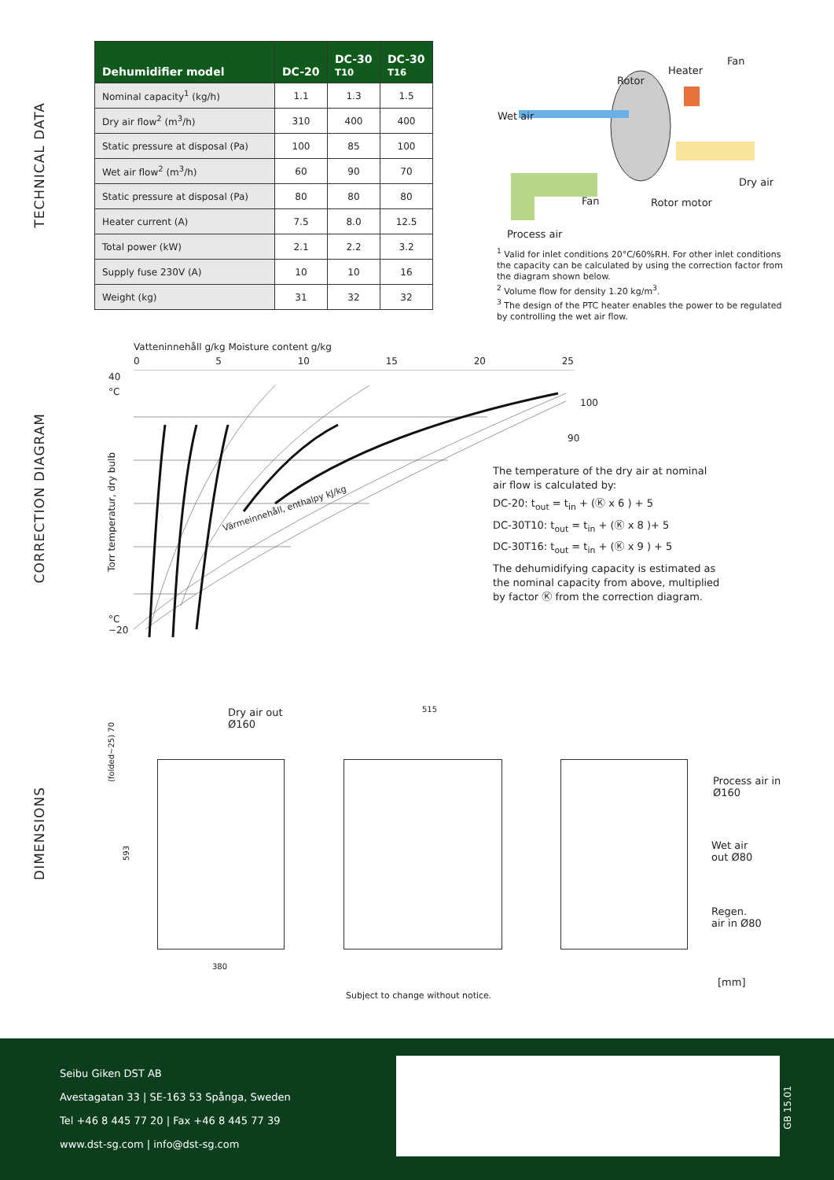TECHNICAL DATA
CORRECTION DIAGRAM
DIMENSIONS
| Dehumidifier model | DC-20 | DC-30 T10 | DC-30 T16 |
| --- | --- | --- | --- |
| Nominal capacity<sup>1</sup> (kg/h) | 1.1 | 1.3 | 1.5 |
| Dry air flow<sup>2</sup> (m<sup>3</sup>/h) | 310 | 400 | 400 |
| Static pressure at disposal (Pa) | 100 | 85 | 100 |
| Wet air flow<sup>2</sup> (m<sup>3</sup>/h) | 60 | 90 | 70 |
| Static pressure at disposal (Pa) | 80 | 80 | 80 |
| Heater current (A) | 7.5 | 8.0 | 12.5 |
| Total power (kW) | 2.1 | 2.2 | 3.2 |
| Supply fuse 230V (A) | 10 | 10 | 16 |
| Weight (kg) | 31 | 32 | 32 |
Fan
Heater
Rotor
Wet air
Dry air
Fan Rotor motor
Process air
<sup>1</sup> Valid for inlet conditions 20°C/60%RH. For other inlet conditions the capacity can be calculated by using the correction factor from the diagram shown below.
<sup>2</sup> Volume flow for density 1.20 kg/m<sup>3</sup>.
<sup>3</sup> The design of the PTC heater enables the power to be regulated by controlling the wet air flow.
Vatteninnehåll g/kg Moisture content g/kg
0 5 10 15 20 25
40
°C
Torr temperatur, dry bulb
°C
−20
Värmeinnehåll, enthalpy kJ/kg
100
90
The temperature of the dry air at nominal air flow is calculated by:
DC-20: t<sub>out</sub> = t<sub>in</sub> + (Ⓚ x 6 ) + 5
DC-30T10: t<sub>out</sub> = t<sub>in</sub> + (Ⓚ x 8 )+ 5
DC-30T16: t<sub>out</sub> = t<sub>in</sub> + (Ⓚ x 9 ) + 5
The dehumidifying capacity is estimated as the nominal capacity from above, multiplied by factor Ⓚ from the correction diagram.
Dry air out
Ø160
(folded~25) 70
593
380
515
Process air in
Ø160
Wet air
out Ø80
Regen.
air in Ø80
[mm]
Subject to change without notice.
Seibu Giken DST AB
Avestagatan 33 | SE-163 53 Spånga, Sweden
Tel +46 8 445 77 20 | Fax +46 8 445 77 39
www.dst-sg.com | info@dst-sg.com
GB 15.01